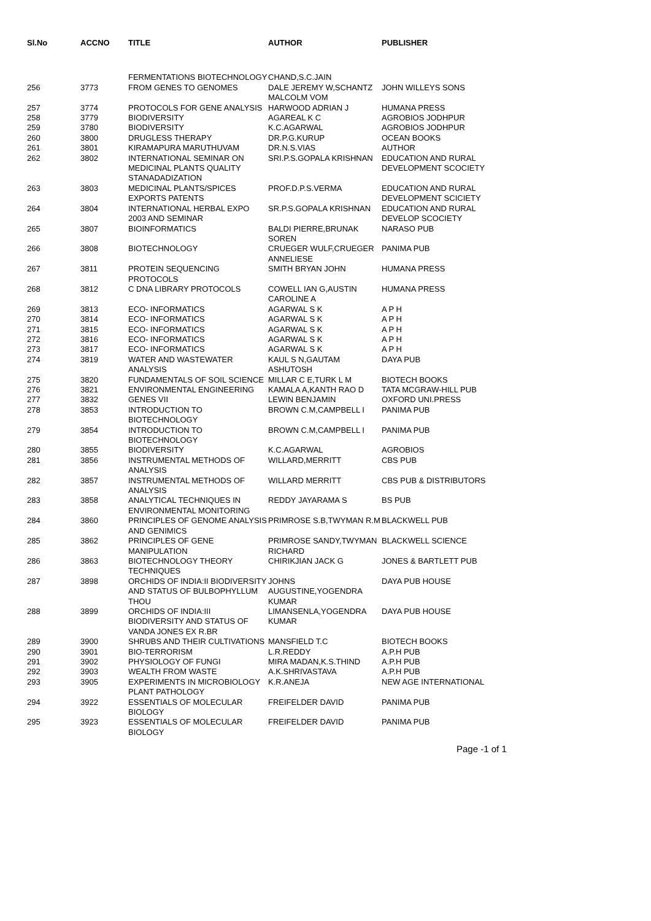| Sl.No | ACCNO | TITLE | AUTHOR | PUBLISHER |
| --- | --- | --- | --- | --- |
| | | FERMENTATIONS BIOTECHNOLOGY | CHAND,S.C.JAIN | |
| 256 | 3773 | FROM GENES TO GENOMES | DALE JEREMY W,SCHANTZ MALCOLM VOM | JOHN WILLEYS SONS |
| 257 | 3774 | PROTOCOLS FOR GENE ANALYSIS | HARWOOD ADRIAN J | HUMANA PRESS |
| 258 | 3779 | BIODIVERSITY | AGAREAL K C | AGROBIOS JODHPUR |
| 259 | 3780 | BIODIVERSITY | K.C.AGARWAL | AGROBIOS JODHPUR |
| 260 | 3800 | DRUGLESS THERAPY | DR.P.G.KURUP | OCEAN BOOKS |
| 261 | 3801 | KIRAMAPURA MARUTHUVAM | DR.N.S.VIAS | AUTHOR |
| 262 | 3802 | INTERNATIONAL SEMINAR ON MEDICINAL PLANTS QUALITY STANADADIZATION | SRI.P.S.GOPALA KRISHNAN | EDUCATION AND RURAL DEVELOPMENT SCOCIETY |
| 263 | 3803 | MEDICINAL PLANTS/SPICES EXPORTS PATENTS | PROF.D.P.S.VERMA | EDUCATION AND RURAL DEVELOPMENT SCICIETY |
| 264 | 3804 | INTERNATIONAL HERBAL EXPO 2003 AND SEMINAR | SR.P.S.GOPALA KRISHNAN | EDUCATION AND RURAL DEVELOP SCOCIETY |
| 265 | 3807 | BIOINFORMATICS | BALDI PIERRE,BRUNAK SOREN | NARASO PUB |
| 266 | 3808 | BIOTECHNOLOGY | CRUEGER WULF,CRUEGER ANNELIESE | PANIMA PUB |
| 267 | 3811 | PROTEIN SEQUENCING PROTOCOLS | SMITH BRYAN JOHN | HUMANA PRESS |
| 268 | 3812 | C DNA LIBRARY PROTOCOLS | COWELL IAN G,AUSTIN CAROLINE A | HUMANA PRESS |
| 269 | 3813 | ECO- INFORMATICS | AGARWAL S K | A P H |
| 270 | 3814 | ECO- INFORMATICS | AGARWAL S K | A P H |
| 271 | 3815 | ECO- INFORMATICS | AGARWAL S K | A P H |
| 272 | 3816 | ECO- INFORMATICS | AGARWAL S K | A P H |
| 273 | 3817 | ECO- INFORMATICS | AGARWAL S K | A P H |
| 274 | 3819 | WATER AND WASTEWATER ANALYSIS | KAUL S N,GAUTAM ASHUTOSH | DAYA PUB |
| 275 | 3820 | FUNDAMENTALS OF SOIL SCIENCE | MILLAR C E,TURK L M | BIOTECH BOOKS |
| 276 | 3821 | ENVIRONMENTAL ENGINEERING | KAMALA A,KANTH RAO D | TATA MCGRAW-HILL PUB |
| 277 | 3832 | GENES VII | LEWIN BENJAMIN | OXFORD UNI.PRESS |
| 278 | 3853 | INTRODUCTION TO BIOTECHNOLOGY | BROWN C.M,CAMPBELL I | PANIMA PUB |
| 279 | 3854 | INTRODUCTION TO BIOTECHNOLOGY | BROWN C.M,CAMPBELL I | PANIMA PUB |
| 280 | 3855 | BIODIVERSITY | K.C.AGARWAL | AGROBIOS |
| 281 | 3856 | INSTRUMENTAL METHODS OF ANALYSIS | WILLARD,MERRITT | CBS PUB |
| 282 | 3857 | INSTRUMENTAL METHODS OF ANALYSIS | WILLARD MERRITT | CBS PUB & DISTRIBUTORS |
| 283 | 3858 | ANALYTICAL TECHNIQUES IN ENVIRONMENTAL MONITORING | REDDY JAYARAMA S | BS PUB |
| 284 | 3860 | PRINCIPLES OF GENOME ANALYSIS AND GENIMICS | PRIMROSE S.B,TWYMAN R.M | BLACKWELL PUB |
| 285 | 3862 | PRINCIPLES OF GENE MANIPULATION | PRIMROSE SANDY,TWYMAN RICHARD | BLACKWELL SCIENCE |
| 286 | 3863 | BIOTECHNOLOGY THEORY TECHNIQUES | CHIRIKJIAN JACK G | JONES & BARTLETT PUB |
| 287 | 3898 | ORCHIDS OF INDIA:II BIODIVERSITY AND STATUS OF BULBOPHYLLUM THOU | JOHNS AUGUSTINE,YOGENDRA KUMAR | DAYA PUB HOUSE |
| 288 | 3899 | ORCHIDS OF INDIA:III BIODIVERSITY AND STATUS OF VANDA JONES EX R.BR | LIMANSENLA,YOGENDRA KUMAR | DAYA PUB HOUSE |
| 289 | 3900 | SHRUBS AND THEIR CULTIVATIONS | MANSFIELD T.C | BIOTECH BOOKS |
| 290 | 3901 | BIO-TERRORISM | L.R.REDDY | A.P.H PUB |
| 291 | 3902 | PHYSIOLOGY OF FUNGI | MIRA MADAN,K.S.THIND | A.P.H PUB |
| 292 | 3903 | WEALTH FROM WASTE | A.K.SHRIVASTAVA | A.P.H PUB |
| 293 | 3905 | EXPERIMENTS IN MICROBIOLOGY PLANT PATHOLOGY | K.R.ANEJA | NEW AGE INTERNATIONAL |
| 294 | 3922 | ESSENTIALS OF MOLECULAR BIOLOGY | FREIFELDER DAVID | PANIMA PUB |
| 295 | 3923 | ESSENTIALS OF MOLECULAR BIOLOGY | FREIFELDER DAVID | PANIMA PUB |
Page -1 of 1